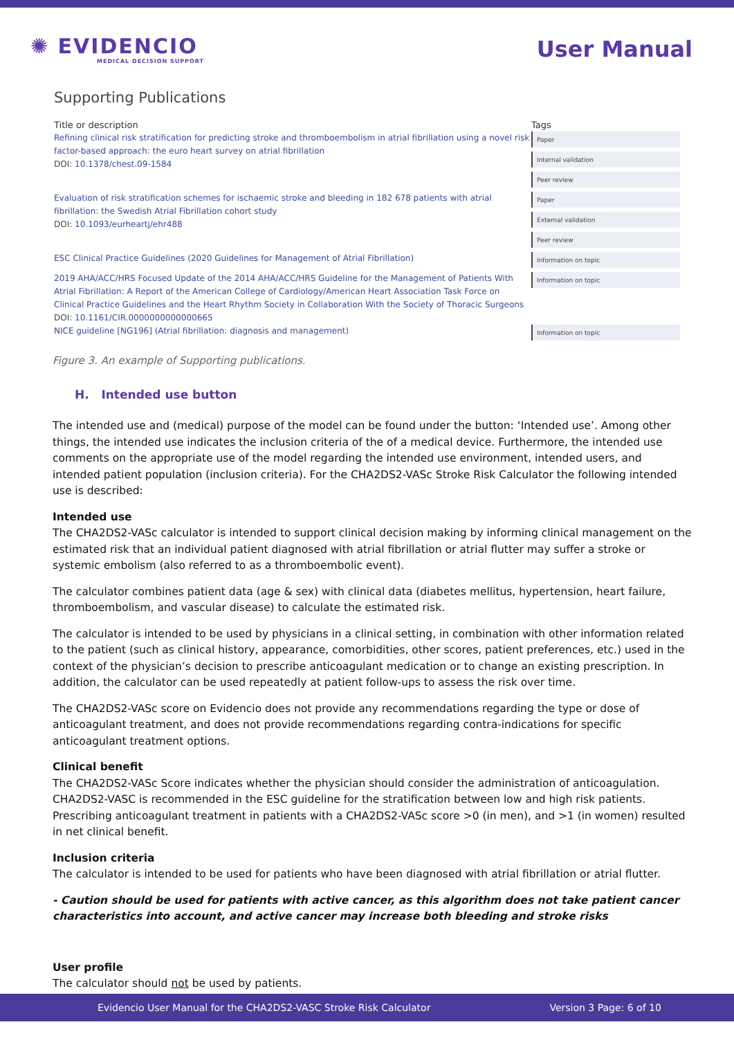✺ EVIDENCIO
MEDICAL DECISION SUPPORT
User Manual
Supporting Publications
| Title or description | Tags |
| --- | --- |
| Refining clinical risk stratification for predicting stroke and thromboembolism in atrial fibrillation using a novel risk factor-based approach: the euro heart survey on atrial fibrillation DOI: 10.1378/chest.09-1584 | Paper Internal validation Peer review |
| Evaluation of risk stratification schemes for ischaemic stroke and bleeding in 182 678 patients with atrial fibrillation: the Swedish Atrial Fibrillation cohort study DOI: 10.1093/eurheartj/ehr488 | Paper External validation Peer review |
| ESC Clinical Practice Guidelines (2020 Guidelines for Management of Atrial Fibrillation) | Information on topic |
| 2019 AHA/ACC/HRS Focused Update of the 2014 AHA/ACC/HRS Guideline for the Management of Patients With Atrial Fibrillation: A Report of the American College of Cardiology/American Heart Association Task Force on Clinical Practice Guidelines and the Heart Rhythm Society in Collaboration With the Society of Thoracic Surgeons DOI: 10.1161/CIR.0000000000000665 | Information on topic |
| NICE guideline [NG196] (Atrial fibrillation: diagnosis and management) | Information on topic |
Figure 3. An example of Supporting publications.
H. Intended use button
The intended use and (medical) purpose of the model can be found under the button: ‘Intended use’. Among other things, the intended use indicates the inclusion criteria of the of a medical device. Furthermore, the intended use comments on the appropriate use of the model regarding the intended use environment, intended users, and intended patient population (inclusion criteria). For the CHA2DS2-VASc Stroke Risk Calculator the following intended use is described:
Intended use
The CHA2DS2-VASc calculator is intended to support clinical decision making by informing clinical management on the estimated risk that an individual patient diagnosed with atrial fibrillation or atrial flutter may suffer a stroke or systemic embolism (also referred to as a thromboembolic event).
The calculator combines patient data (age & sex) with clinical data (diabetes mellitus, hypertension, heart failure, thromboembolism, and vascular disease) to calculate the estimated risk.
The calculator is intended to be used by physicians in a clinical setting, in combination with other information related to the patient (such as clinical history, appearance, comorbidities, other scores, patient preferences, etc.) used in the context of the physician’s decision to prescribe anticoagulant medication or to change an existing prescription. In addition, the calculator can be used repeatedly at patient follow-ups to assess the risk over time.
The CHA2DS2-VASc score on Evidencio does not provide any recommendations regarding the type or dose of anticoagulant treatment, and does not provide recommendations regarding contra-indications for specific anticoagulant treatment options.
Clinical benefit
The CHA2DS2-VASc Score indicates whether the physician should consider the administration of anticoagulation. CHA2DS2-VASC is recommended in the ESC guideline for the stratification between low and high risk patients. Prescribing anticoagulant treatment in patients with a CHA2DS2-VASc score >0 (in men), and >1 (in women) resulted in net clinical benefit.
Inclusion criteria
The calculator is intended to be used for patients who have been diagnosed with atrial fibrillation or atrial flutter.
- Caution should be used for patients with active cancer, as this algorithm does not take patient cancer characteristics into account, and active cancer may increase both bleeding and stroke risks
User profile
The calculator should not be used by patients.
Evidencio User Manual for the CHA2DS2-VASC Stroke Risk Calculator Version 3 Page: 6 of 10